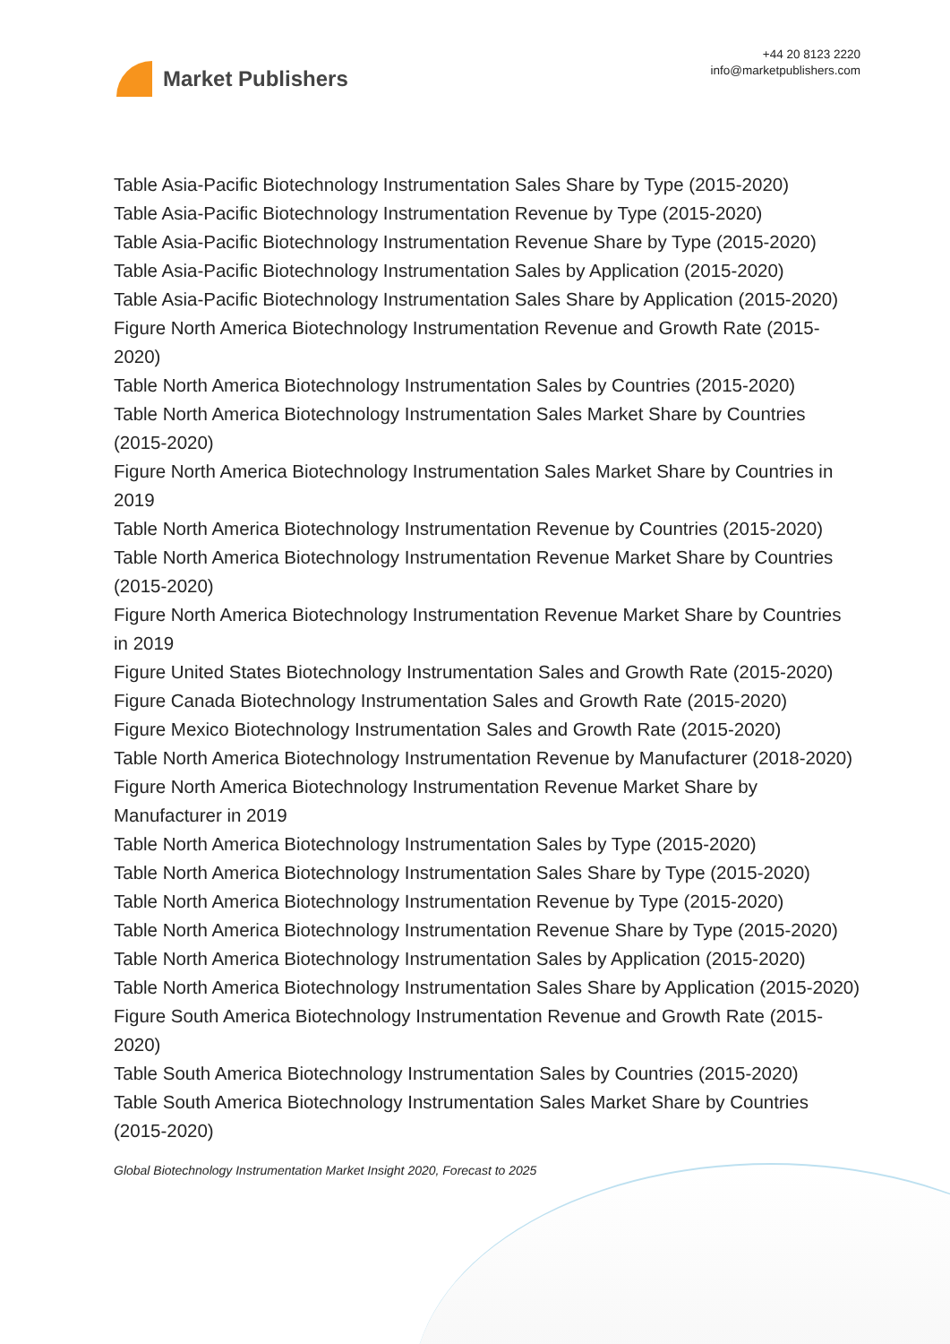Market Publishers
+44 20 8123 2220
info@marketpublishers.com
Table Asia-Pacific Biotechnology Instrumentation Sales Share by Type (2015-2020)
Table Asia-Pacific Biotechnology Instrumentation Revenue by Type (2015-2020)
Table Asia-Pacific Biotechnology Instrumentation Revenue Share by Type (2015-2020)
Table Asia-Pacific Biotechnology Instrumentation Sales by Application (2015-2020)
Table Asia-Pacific Biotechnology Instrumentation Sales Share by Application (2015-2020)
Figure North America Biotechnology Instrumentation Revenue and Growth Rate (2015-2020)
Table North America Biotechnology Instrumentation Sales by Countries (2015-2020)
Table North America Biotechnology Instrumentation Sales Market Share by Countries (2015-2020)
Figure North America Biotechnology Instrumentation Sales Market Share by Countries in 2019
Table North America Biotechnology Instrumentation Revenue by Countries (2015-2020)
Table North America Biotechnology Instrumentation Revenue Market Share by Countries (2015-2020)
Figure North America Biotechnology Instrumentation Revenue Market Share by Countries in 2019
Figure United States Biotechnology Instrumentation Sales and Growth Rate (2015-2020)
Figure Canada Biotechnology Instrumentation Sales and Growth Rate (2015-2020)
Figure Mexico Biotechnology Instrumentation Sales and Growth Rate (2015-2020)
Table North America Biotechnology Instrumentation Revenue by Manufacturer (2018-2020)
Figure North America Biotechnology Instrumentation Revenue Market Share by Manufacturer in 2019
Table North America Biotechnology Instrumentation Sales by Type (2015-2020)
Table North America Biotechnology Instrumentation Sales Share by Type (2015-2020)
Table North America Biotechnology Instrumentation Revenue by Type (2015-2020)
Table North America Biotechnology Instrumentation Revenue Share by Type (2015-2020)
Table North America Biotechnology Instrumentation Sales by Application (2015-2020)
Table North America Biotechnology Instrumentation Sales Share by Application (2015-2020)
Figure South America Biotechnology Instrumentation Revenue and Growth Rate (2015-2020)
Table South America Biotechnology Instrumentation Sales by Countries (2015-2020)
Table South America Biotechnology Instrumentation Sales Market Share by Countries (2015-2020)
Global Biotechnology Instrumentation Market Insight 2020, Forecast to 2025